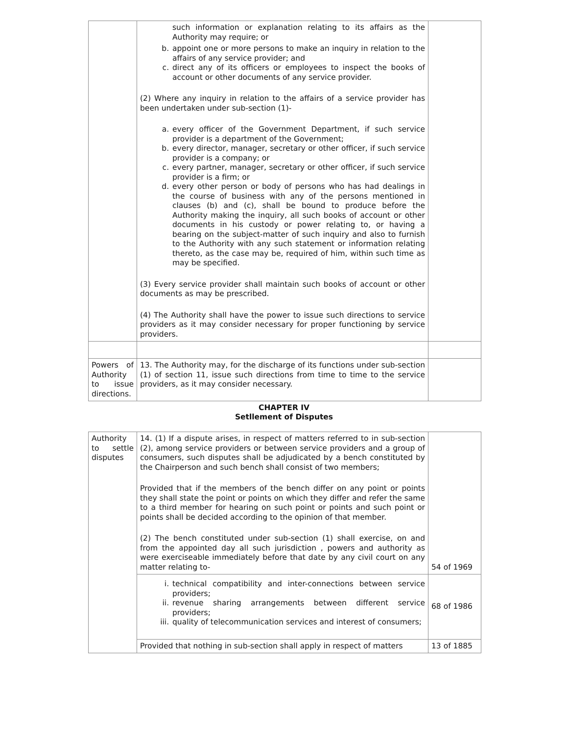| | such information or explanation relating to its affairs as the Authority may require; or b. appoint one or more persons to make an inquiry in relation to the affairs of any service provider; and c. direct any of its officers or employees to inspect the books of account or other documents of any service provider. (2) Where any inquiry in relation to the affairs of a service provider has been undertaken under sub-section (1)- a. every officer of the Government Department, if such service provider is a department of the Government; b. every director, manager, secretary or other officer, if such service provider is a company; or c. every partner, manager, secretary or other officer, if such service provider is a firm; or d. every other person or body of persons who has had dealings in the course of business with any of the persons mentioned in clauses (b) and (c), shall be bound to produce before the Authority making the inquiry, all such books of account or other documents in his custody or power relating to, or having a bearing on the subject-matter of such inquiry and also to furnish to the Authority with any such statement or information relating thereto, as the case may be, required of him, within such time as may be specified. (3) Every service provider shall maintain such books of account or other documents as may be prescribed. (4) The Authority shall have the power to issue such directions to service providers as it may consider necessary for proper functioning by service providers. | |
| Powers of Authority to issue directions. | 13. The Authority may, for the discharge of its functions under sub-section (1) of section 11, issue such directions from time to time to the service providers, as it may consider necessary. | |
CHAPTER IV
Setllement of Disputes
| Authority to settle disputes | 14. (1) If a dispute arises, in respect of matters referred to in sub-section (2), among service providers or between service providers and a group of consumers, such disputes shall be adjudicated by a bench constituted by the Chairperson and such bench shall consist of two members; Provided that if the members of the bench differ on any point or points they shall state the point or points on which they differ and refer the same to a third member for hearing on such point or points and such point or points shall be decided according to the opinion of that member. (2) The bench constituted under sub-section (1) shall exercise, on and from the appointed day all such jurisdiction , powers and authority as were exerciseable immediately before that date by any civil court on any matter relating to- | 54 of 1969 |
| | i. technical compatibility and inter-connections between service providers; ii. revenue sharing arrangements between different service providers; iii. quality of telecommunication services and interest of consumers; | 68 of 1986 |
| | Provided that nothing in sub-section shall apply in respect of matters | 13 of 1885 |